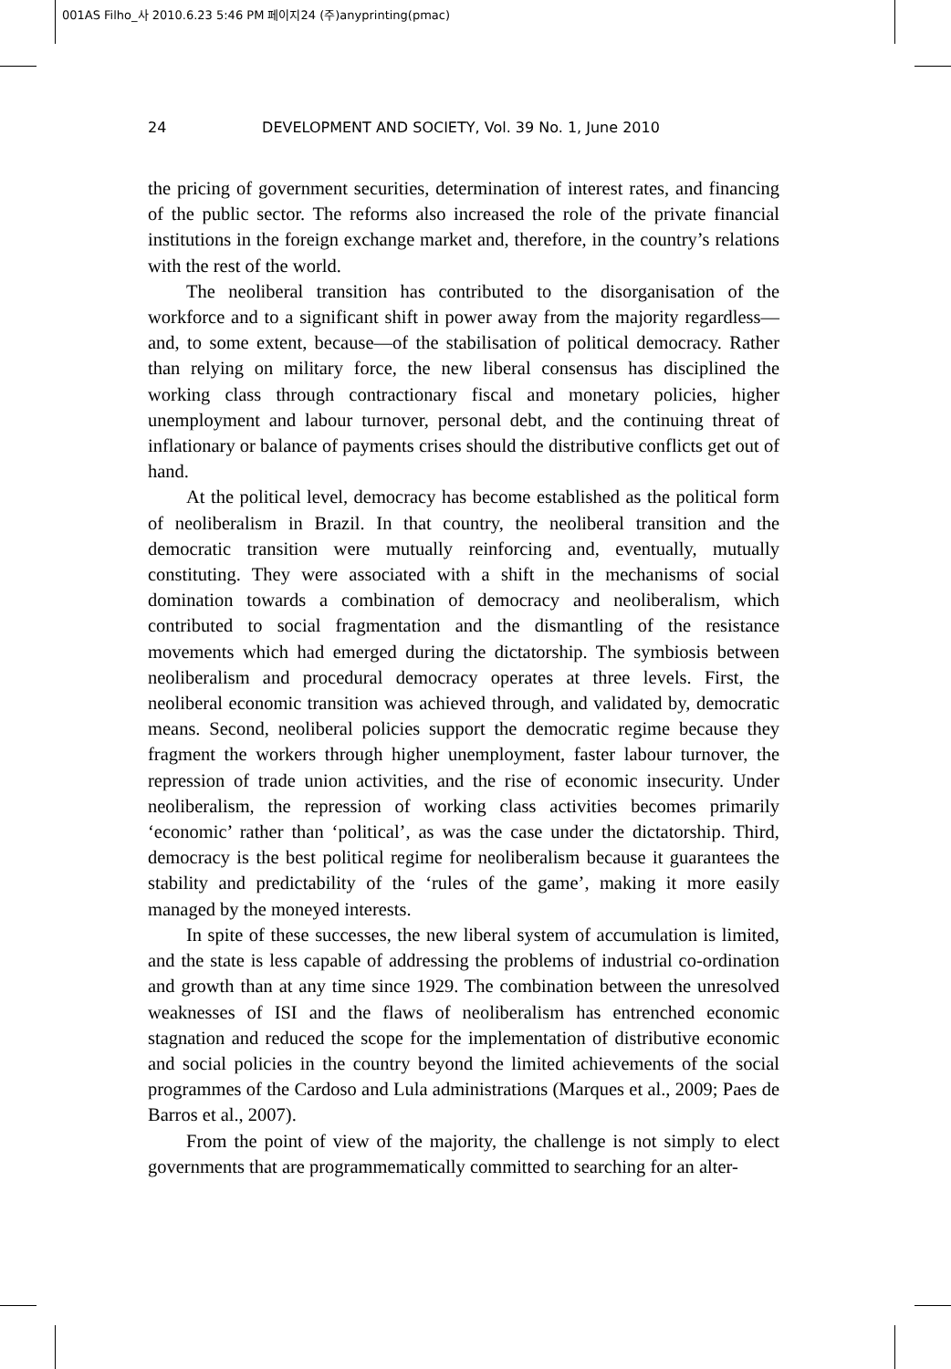001AS Filho_사 2010.6.23 5:46 PM 페이지24 (주)anyprinting(pmac)
24 DEVELOPMENT AND SOCIETY, Vol. 39 No. 1, June 2010
the pricing of government securities, determination of interest rates, and financing of the public sector. The reforms also increased the role of the private financial institutions in the foreign exchange market and, therefore, in the country’s relations with the rest of the world.
The neoliberal transition has contributed to the disorganisation of the workforce and to a significant shift in power away from the majority regardless—and, to some extent, because—of the stabilisation of political democracy. Rather than relying on military force, the new liberal consensus has disciplined the working class through contractionary fiscal and monetary policies, higher unemployment and labour turnover, personal debt, and the continuing threat of inflationary or balance of payments crises should the distributive conflicts get out of hand.
At the political level, democracy has become established as the political form of neoliberalism in Brazil. In that country, the neoliberal transition and the democratic transition were mutually reinforcing and, eventually, mutually constituting. They were associated with a shift in the mechanisms of social domination towards a combination of democracy and neoliberalism, which contributed to social fragmentation and the dismantling of the resistance movements which had emerged during the dictatorship. The symbiosis between neoliberalism and procedural democracy operates at three levels. First, the neoliberal economic transition was achieved through, and validated by, democratic means. Second, neoliberal policies support the democratic regime because they fragment the workers through higher unemployment, faster labour turnover, the repression of trade union activities, and the rise of economic insecurity. Under neoliberalism, the repression of working class activities becomes primarily ‘economic’ rather than ‘political’, as was the case under the dictatorship. Third, democracy is the best political regime for neoliberalism because it guarantees the stability and predictability of the ‘rules of the game’, making it more easily managed by the moneyed interests.
In spite of these successes, the new liberal system of accumulation is limited, and the state is less capable of addressing the problems of industrial co-ordination and growth than at any time since 1929. The combination between the unresolved weaknesses of ISI and the flaws of neoliberalism has entrenched economic stagnation and reduced the scope for the implementation of distributive economic and social policies in the country beyond the limited achievements of the social programmes of the Cardoso and Lula administrations (Marques et al., 2009; Paes de Barros et al., 2007).
From the point of view of the majority, the challenge is not simply to elect governments that are programmematically committed to searching for an alter-